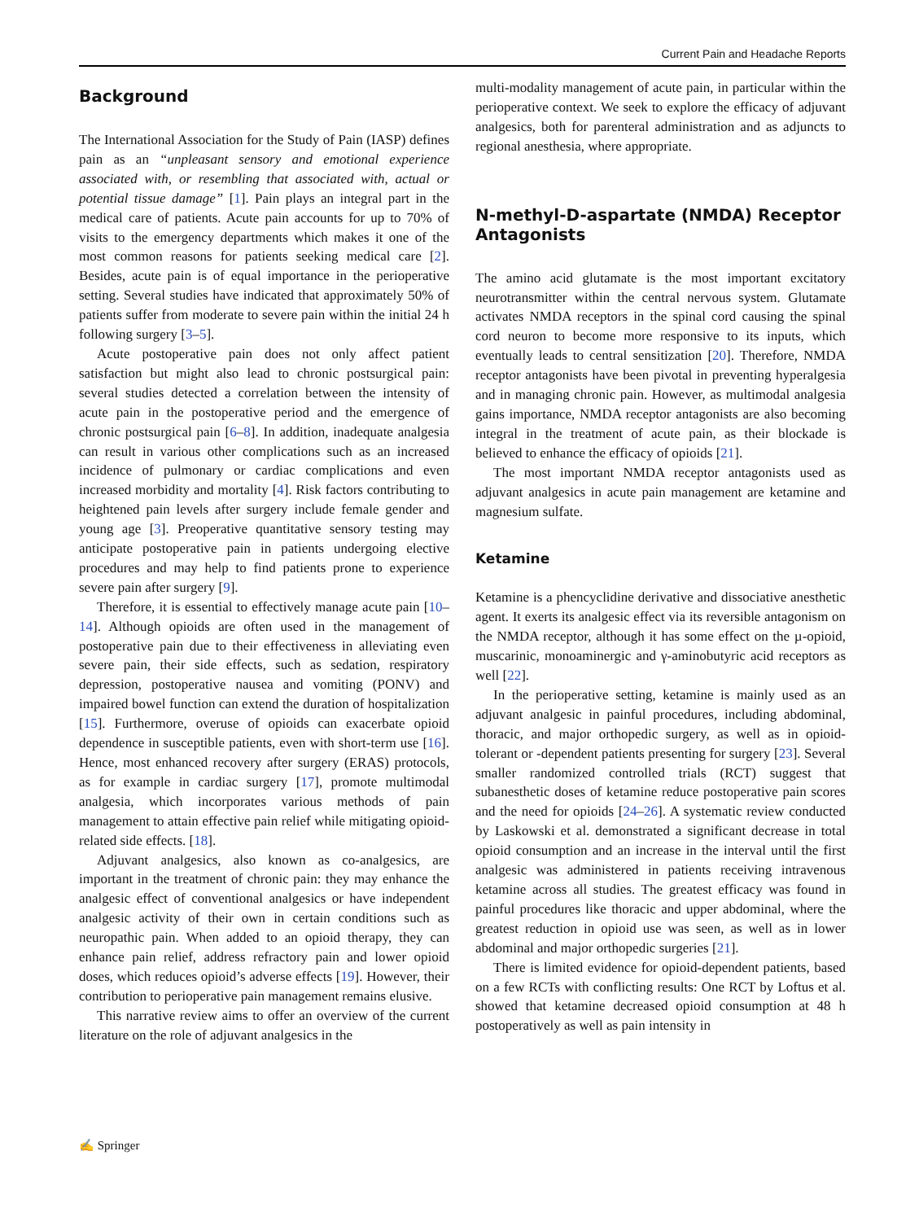Current Pain and Headache Reports
Background
The International Association for the Study of Pain (IASP) defines pain as an “unpleasant sensory and emotional experience associated with, or resembling that associated with, actual or potential tissue damage” [1]. Pain plays an integral part in the medical care of patients. Acute pain accounts for up to 70% of visits to the emergency departments which makes it one of the most common reasons for patients seeking medical care [2]. Besides, acute pain is of equal importance in the perioperative setting. Several studies have indicated that approximately 50% of patients suffer from moderate to severe pain within the initial 24 h following surgery [3–5].
Acute postoperative pain does not only affect patient satisfaction but might also lead to chronic postsurgical pain: several studies detected a correlation between the intensity of acute pain in the postoperative period and the emergence of chronic postsurgical pain [6–8]. In addition, inadequate analgesia can result in various other complications such as an increased incidence of pulmonary or cardiac complications and even increased morbidity and mortality [4]. Risk factors contributing to heightened pain levels after surgery include female gender and young age [3]. Preoperative quantitative sensory testing may anticipate postoperative pain in patients undergoing elective procedures and may help to find patients prone to experience severe pain after surgery [9].
Therefore, it is essential to effectively manage acute pain [10–14]. Although opioids are often used in the management of postoperative pain due to their effectiveness in alleviating even severe pain, their side effects, such as sedation, respiratory depression, postoperative nausea and vomiting (PONV) and impaired bowel function can extend the duration of hospitalization [15]. Furthermore, overuse of opioids can exacerbate opioid dependence in susceptible patients, even with short-term use [16]. Hence, most enhanced recovery after surgery (ERAS) protocols, as for example in cardiac surgery [17], promote multimodal analgesia, which incorporates various methods of pain management to attain effective pain relief while mitigating opioid-related side effects. [18].
Adjuvant analgesics, also known as co-analgesics, are important in the treatment of chronic pain: they may enhance the analgesic effect of conventional analgesics or have independent analgesic activity of their own in certain conditions such as neuropathic pain. When added to an opioid therapy, they can enhance pain relief, address refractory pain and lower opioid doses, which reduces opioid’s adverse effects [19]. However, their contribution to perioperative pain management remains elusive.
This narrative review aims to offer an overview of the current literature on the role of adjuvant analgesics in the
multi-modality management of acute pain, in particular within the perioperative context. We seek to explore the efficacy of adjuvant analgesics, both for parenteral administration and as adjuncts to regional anesthesia, where appropriate.
N-methyl-D-aspartate (NMDA) Receptor Antagonists
The amino acid glutamate is the most important excitatory neurotransmitter within the central nervous system. Glutamate activates NMDA receptors in the spinal cord causing the spinal cord neuron to become more responsive to its inputs, which eventually leads to central sensitization [20]. Therefore, NMDA receptor antagonists have been pivotal in preventing hyperalgesia and in managing chronic pain. However, as multimodal analgesia gains importance, NMDA receptor antagonists are also becoming integral in the treatment of acute pain, as their blockade is believed to enhance the efficacy of opioids [21].
The most important NMDA receptor antagonists used as adjuvant analgesics in acute pain management are ketamine and magnesium sulfate.
Ketamine
Ketamine is a phencyclidine derivative and dissociative anesthetic agent. It exerts its analgesic effect via its reversible antagonism on the NMDA receptor, although it has some effect on the µ-opioid, muscarinic, monoaminergic and γ-aminobutyric acid receptors as well [22].
In the perioperative setting, ketamine is mainly used as an adjuvant analgesic in painful procedures, including abdominal, thoracic, and major orthopedic surgery, as well as in opioid-tolerant or -dependent patients presenting for surgery [23]. Several smaller randomized controlled trials (RCT) suggest that subanesthetic doses of ketamine reduce postoperative pain scores and the need for opioids [24–26]. A systematic review conducted by Laskowski et al. demonstrated a significant decrease in total opioid consumption and an increase in the interval until the first analgesic was administered in patients receiving intravenous ketamine across all studies. The greatest efficacy was found in painful procedures like thoracic and upper abdominal, where the greatest reduction in opioid use was seen, as well as in lower abdominal and major orthopedic surgeries [21].
There is limited evidence for opioid-dependent patients, based on a few RCTs with conflicting results: One RCT by Loftus et al. showed that ketamine decreased opioid consumption at 48 h postoperatively as well as pain intensity in
✍ Springer